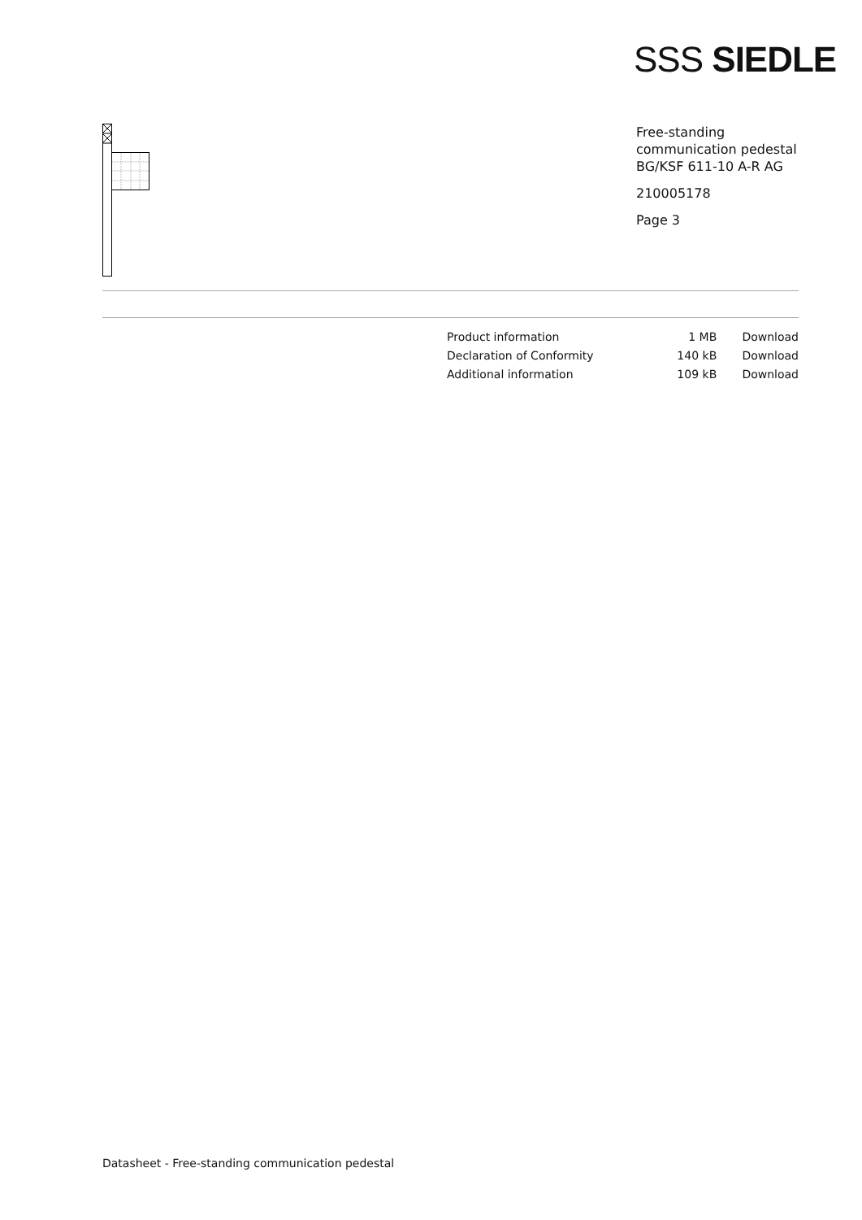SSS SIEDLE
Free-standing communication pedestal BG/KSF 611-10 A-R AG
210005178
Page 3
| Product information | 1 MB | Download |
| Declaration of Conformity | 140 kB | Download |
| Additional information | 109 kB | Download |
Datasheet - Free-standing communication pedestal